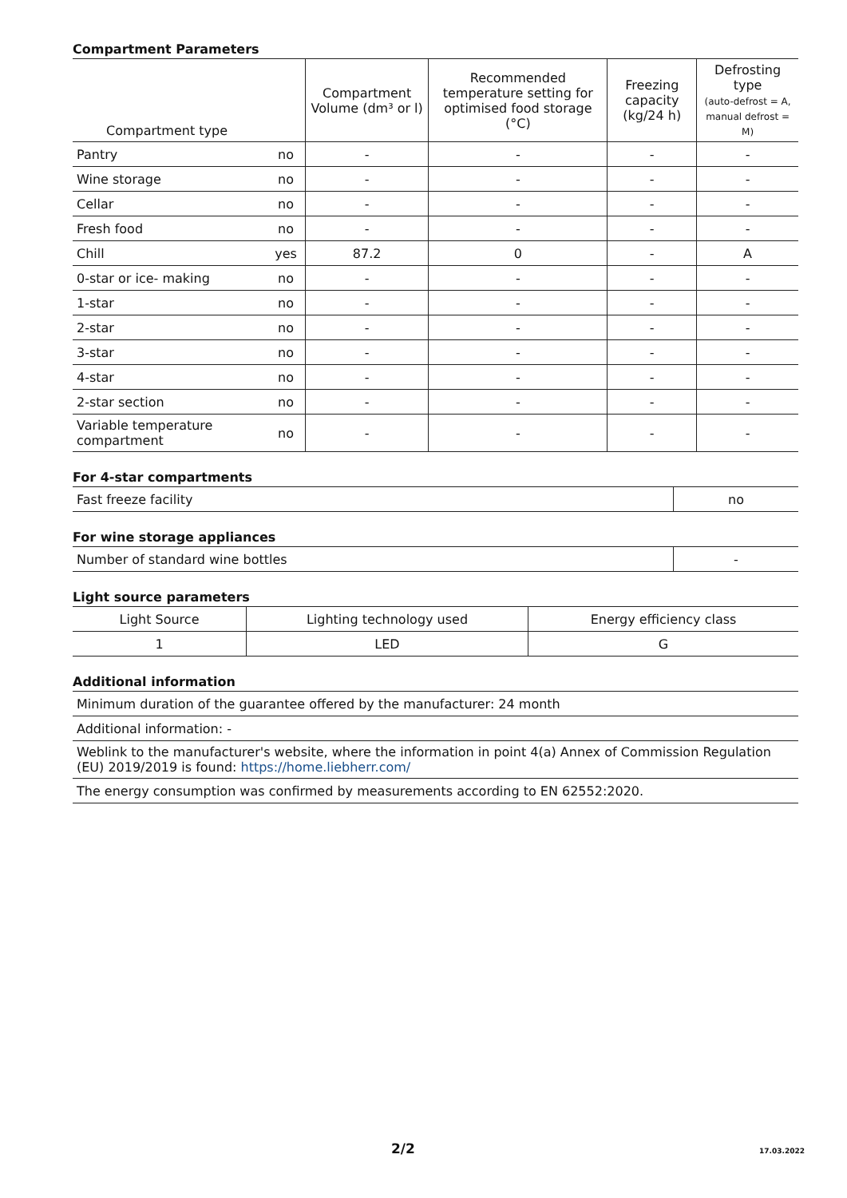Compartment Parameters
| Compartment type | | Compartment Volume (dm³ or l) | Recommended temperature setting for optimised food storage (°C) | Freezing capacity (kg/24 h) | Defrosting type (auto-defrost = A, manual defrost = M) |
| --- | --- | --- | --- | --- | --- |
| Pantry | no | - | - | - | - |
| Wine storage | no | - | - | - | - |
| Cellar | no | - | - | - | - |
| Fresh food | no | - | - | - | - |
| Chill | yes | 87.2 | 0 | - | A |
| 0-star or ice- making | no | - | - | - | - |
| 1-star | no | - | - | - | - |
| 2-star | no | - | - | - | - |
| 3-star | no | - | - | - | - |
| 4-star | no | - | - | - | - |
| 2-star section | no | - | - | - | - |
| Variable temperature compartment | no | - | - | - | - |
For 4-star compartments
| Fast freeze facility | no |
For wine storage appliances
| Number of standard wine bottles | - |
Light source parameters
| Light Source | Lighting technology used | Energy efficiency class |
| --- | --- | --- |
| 1 | LED | G |
Additional information
| Minimum duration of the guarantee offered by the manufacturer: 24 month |
| Additional information: - |
| Weblink to the manufacturer's website, where the information in point 4(a) Annex of Commission Regulation (EU) 2019/2019 is found: https://home.liebherr.com/ |
| The energy consumption was confirmed by measurements according to EN 62552:2020. |
2/2 17.03.2022